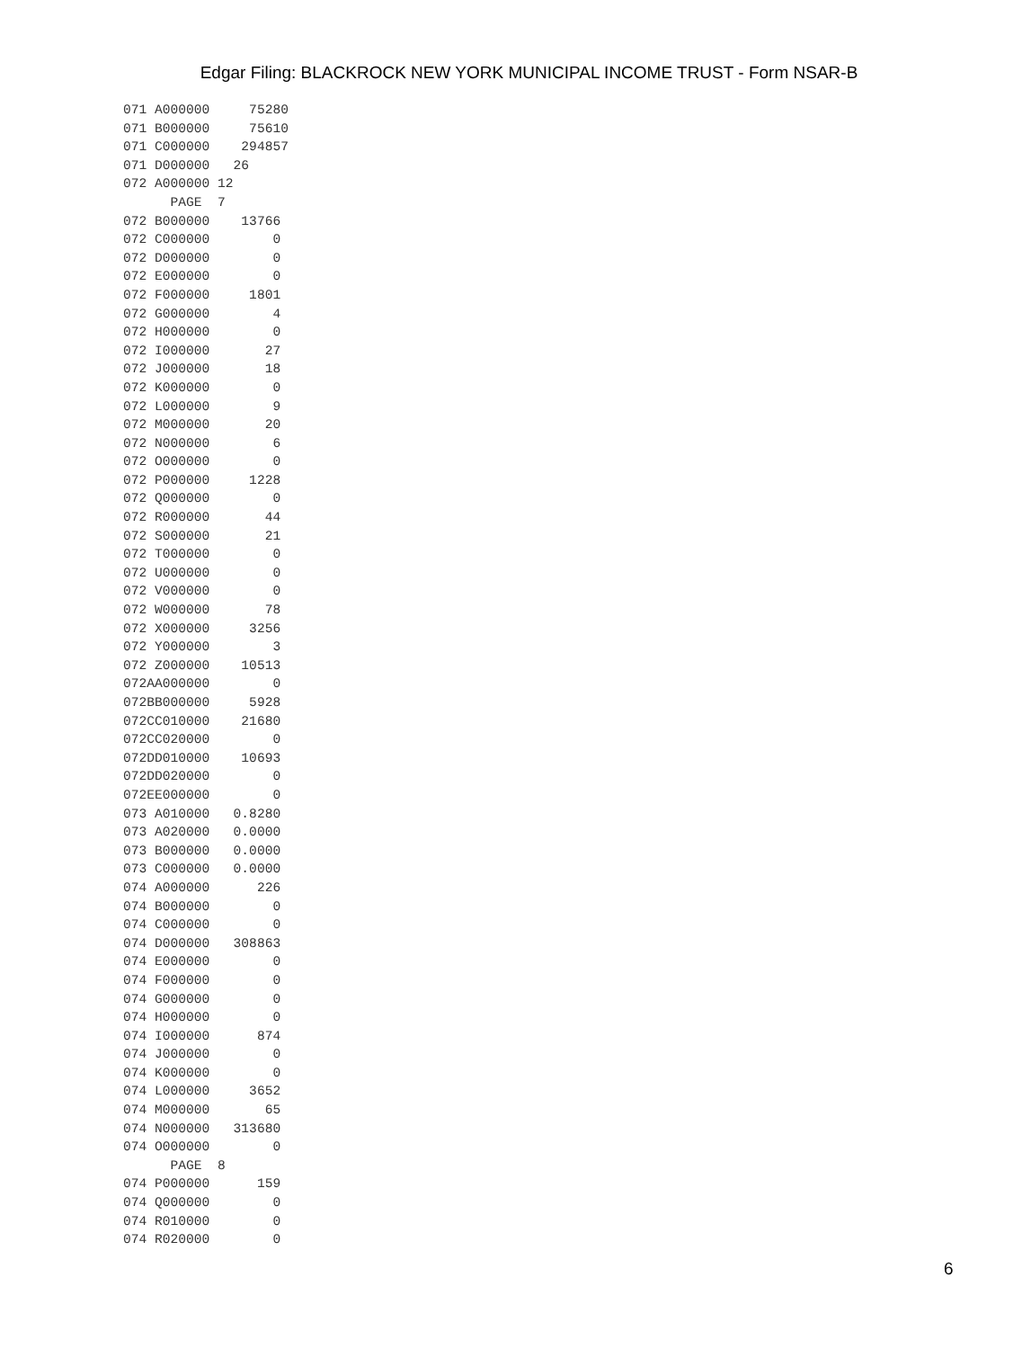Edgar Filing: BLACKROCK NEW YORK MUNICIPAL INCOME TRUST - Form NSAR-B
071 A000000     75280
071 B000000     75610
071 C000000    294857
071 D000000   26
072 A000000 12
      PAGE  7
072 B000000    13766
072 C000000        0
072 D000000        0
072 E000000        0
072 F000000     1801
072 G000000        4
072 H000000        0
072 I000000       27
072 J000000       18
072 K000000        0
072 L000000        9
072 M000000       20
072 N000000        6
072 O000000        0
072 P000000     1228
072 Q000000        0
072 R000000       44
072 S000000       21
072 T000000        0
072 U000000        0
072 V000000        0
072 W000000       78
072 X000000     3256
072 Y000000        3
072 Z000000    10513
072AA000000        0
072BB000000     5928
072CC010000    21680
072CC020000        0
072DD010000    10693
072DD020000        0
072EE000000        0
073 A010000   0.8280
073 A020000   0.0000
073 B000000   0.0000
073 C000000   0.0000
074 A000000      226
074 B000000        0
074 C000000        0
074 D000000   308863
074 E000000        0
074 F000000        0
074 G000000        0
074 H000000        0
074 I000000      874
074 J000000        0
074 K000000        0
074 L000000     3652
074 M000000       65
074 N000000   313680
074 O000000        0
      PAGE  8
074 P000000      159
074 Q000000        0
074 R010000        0
074 R020000        0
6